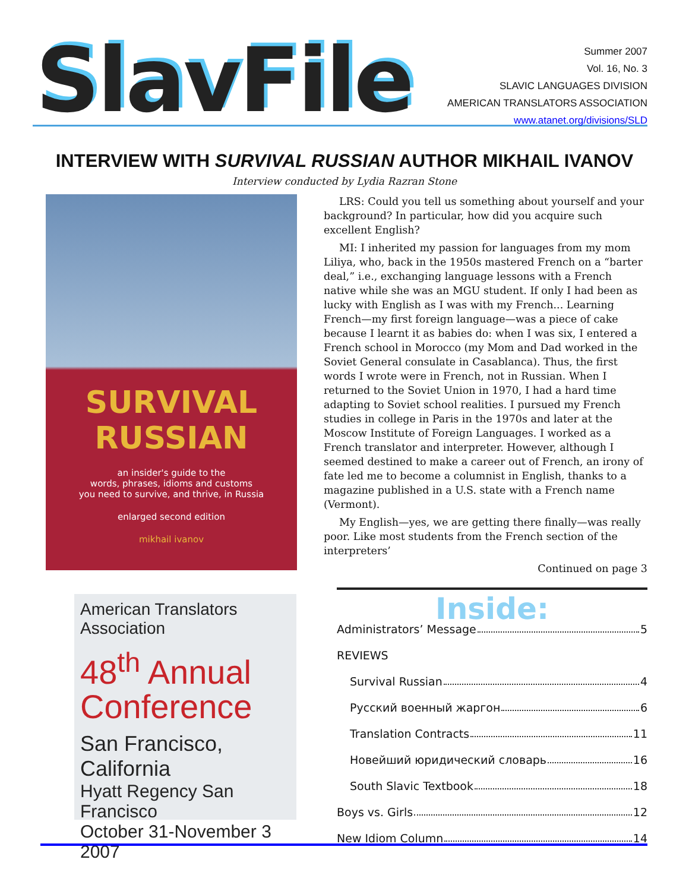SlavFile
Summer 2007
Vol. 16, No. 3
SLAVIC LANGUAGES DIVISION
AMERICAN TRANSLATORS ASSOCIATION
www.atanet.org/divisions/SLD
INTERVIEW WITH SURVIVAL RUSSIAN AUTHOR MIKHAIL IVANOV
Interview conducted by Lydia Razran Stone
SURVIVAL RUSSIAN
an insider's guide to the
words, phrases, idioms and customs
you need to survive, and thrive, in Russia
enlarged second edition
mikhail ivanov
American Translators Association
48<sup>th</sup> Annual Conference
San Francisco, California
Hyatt Regency San Francisco
October 31-November 3 2007
LRS: Could you tell us something about yourself and your background? In particular, how did you acquire such excellent English?
MI: I inherited my passion for languages from my mom Liliya, who, back in the 1950s mastered French on a “barter deal,” i.e., exchanging language lessons with a French native while she was an MGU student. If only I had been as lucky with English as I was with my French... Learning French—my first foreign language—was a piece of cake because I learnt it as babies do: when I was six, I entered a French school in Morocco (my Mom and Dad worked in the Soviet General consulate in Casablanca). Thus, the first words I wrote were in French, not in Russian. When I returned to the Soviet Union in 1970, I had a hard time adapting to Soviet school realities. I pursued my French studies in college in Paris in the 1970s and later at the Moscow Institute of Foreign Languages. I worked as a French translator and interpreter. However, although I seemed destined to make a career out of French, an irony of fate led me to become a columnist in English, thanks to a magazine published in a U.S. state with a French name (Vermont).
My English—yes, we are getting there finally—was really poor. Like most students from the French section of the interpreters’
Continued on page 3
Inside:
Administrators’ Message 5
REVIEWS
Survival Russian 4
Русский военный жаргон 6
Translation Contracts 11
Новейший юридический словарь 16
South Slavic Textbook 18
Boys vs. Girls 12
New Idiom Column 14